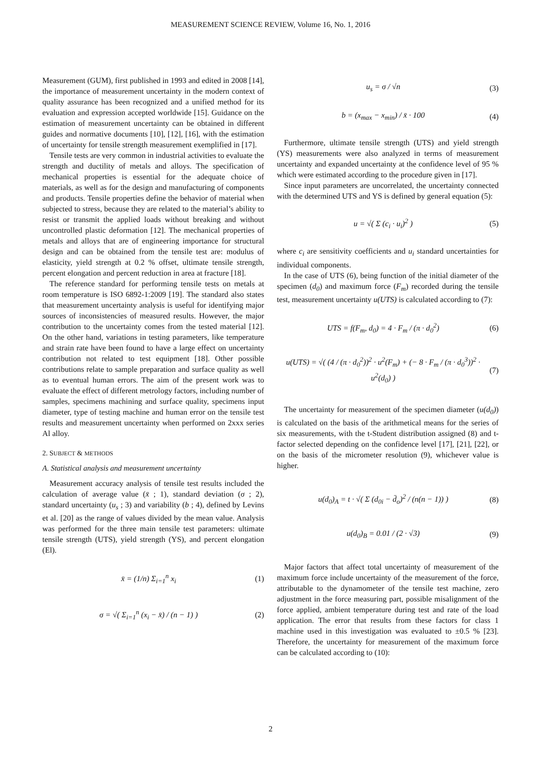MEASUREMENT SCIENCE REVIEW, Volume 16, No. 1, 2016
Measurement (GUM), first published in 1993 and edited in 2008 [14], the importance of measurement uncertainty in the modern context of quality assurance has been recognized and a unified method for its evaluation and expression accepted worldwide [15]. Guidance on the estimation of measurement uncertainty can be obtained in different guides and normative documents [10], [12], [16], with the estimation of uncertainty for tensile strength measurement exemplified in [17].
Tensile tests are very common in industrial activities to evaluate the strength and ductility of metals and alloys. The specification of mechanical properties is essential for the adequate choice of materials, as well as for the design and manufacturing of components and products. Tensile properties define the behavior of material when subjected to stress, because they are related to the material’s ability to resist or transmit the applied loads without breaking and without uncontrolled plastic deformation [12]. The mechanical properties of metals and alloys that are of engineering importance for structural design and can be obtained from the tensile test are: modulus of elasticity, yield strength at 0.2 % offset, ultimate tensile strength, percent elongation and percent reduction in area at fracture [18].
The reference standard for performing tensile tests on metals at room temperature is ISO 6892-1:2009 [19]. The standard also states that measurement uncertainty analysis is useful for identifying major sources of inconsistencies of measured results. However, the major contribution to the uncertainty comes from the tested material [12]. On the other hand, variations in testing parameters, like temperature and strain rate have been found to have a large effect on uncertainty contribution not related to test equipment [18]. Other possible contributions relate to sample preparation and surface quality as well as to eventual human errors. The aim of the present work was to evaluate the effect of different metrology factors, including number of samples, specimens machining and surface quality, specimens input diameter, type of testing machine and human error on the tensile test results and measurement uncertainty when performed on 2xxx series Al alloy.
2. SUBJECT & METHODS
A. Statistical analysis and measurement uncertainty
Measurement accuracy analysis of tensile test results included the calculation of average value (x̄ ; 1), standard deviation (σ ; 2), standard uncertainty (u<sub>s</sub> ; 3) and variability (b ; 4), defined by Levins et al. [20] as the range of values divided by the mean value. Analysis was performed for the three main tensile test parameters: ultimate tensile strength (UTS), yield strength (YS), and percent elongation (El).
x̄ = (1/n) Σ<sub>i=1</sub><sup>n</sup> x<sub>i</sub> (1)
σ = √( Σ<sub>i=1</sub><sup>n</sup> (x<sub>i</sub> − x̄) / (n − 1) ) (2)
u<sub>s</sub> = σ / √n (3)
b = (x<sub>max</sub> − x<sub>min</sub>) / x̄ · 100 (4)
Furthermore, ultimate tensile strength (UTS) and yield strength (YS) measurements were also analyzed in terms of measurement uncertainty and expanded uncertainty at the confidence level of 95 % which were estimated according to the procedure given in [17].
Since input parameters are uncorrelated, the uncertainty connected with the determined UTS and YS is defined by general equation (5):
u = √( Σ (c<sub>i</sub> · u<sub>i</sub>)<sup>2</sup> ) (5)
where c<sub>i</sub> are sensitivity coefficients and u<sub>i</sub> standard uncertainties for individual components.
In the case of UTS (6), being function of the initial diameter of the specimen (d<sub>0</sub>) and maximum force (F<sub>m</sub>) recorded during the tensile test, measurement uncertainty u(UTS) is calculated according to (7):
UTS = f(F<sub>m</sub>, d<sub>0</sub>) = 4 · F<sub>m</sub> / (π · d<sub>0</sub><sup>2</sup>) (6)
u(UTS) = √( (4 / (π · d<sub>0</sub><sup>2</sup>))<sup>2</sup> · u<sup>2</sup>(F<sub>m</sub>) + (− 8 · F<sub>m</sub> / (π · d<sub>0</sub><sup>3</sup>))<sup>2</sup> · u<sup>2</sup>(d<sub>0</sub>) ) (7)
The uncertainty for measurement of the specimen diameter (u(d<sub>0</sub>)) is calculated on the basis of the arithmetical means for the series of six measurements, with the t-Student distribution assigned (8) and t-factor selected depending on the confidence level [17], [21], [22], or on the basis of the micrometer resolution (9), whichever value is higher.
u(d<sub>0</sub>)<sub>A</sub> = t · √( Σ (d<sub>0i</sub> − d̄<sub>o</sub>)<sup>2</sup> / (n(n − 1)) ) (8)
u(d<sub>0</sub>)<sub>B</sub> = 0.01 / (2 · √3) (9)
Major factors that affect total uncertainty of measurement of the maximum force include uncertainty of the measurement of the force, attributable to the dynamometer of the tensile test machine, zero adjustment in the force measuring part, possible misalignment of the force applied, ambient temperature during test and rate of the load application. The error that results from these factors for class 1 machine used in this investigation was evaluated to ±0.5 % [23]. Therefore, the uncertainty for measurement of the maximum force can be calculated according to (10):
2